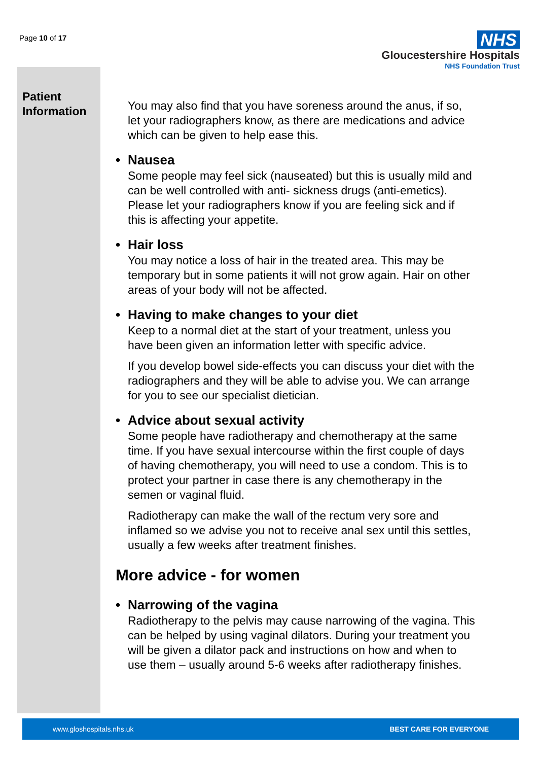Page 10 of 17
NHS
Gloucestershire Hospitals
NHS Foundation Trust
Patient
Information
You may also find that you have soreness around the anus, if so, let your radiographers know, as there are medications and advice which can be given to help ease this.
• Nausea
Some people may feel sick (nauseated) but this is usually mild and can be well controlled with anti- sickness drugs (anti-emetics). Please let your radiographers know if you are feeling sick and if this is affecting your appetite.
• Hair loss
You may notice a loss of hair in the treated area. This may be temporary but in some patients it will not grow again. Hair on other areas of your body will not be affected.
• Having to make changes to your diet
Keep to a normal diet at the start of your treatment, unless you have been given an information letter with specific advice.
If you develop bowel side-effects you can discuss your diet with the radiographers and they will be able to advise you. We can arrange for you to see our specialist dietician.
• Advice about sexual activity
Some people have radiotherapy and chemotherapy at the same time. If you have sexual intercourse within the first couple of days of having chemotherapy, you will need to use a condom. This is to protect your partner in case there is any chemotherapy in the semen or vaginal fluid.
Radiotherapy can make the wall of the rectum very sore and inflamed so we advise you not to receive anal sex until this settles, usually a few weeks after treatment finishes.
More advice - for women
• Narrowing of the vagina
Radiotherapy to the pelvis may cause narrowing of the vagina. This can be helped by using vaginal dilators. During your treatment you will be given a dilator pack and instructions on how and when to use them – usually around 5-6 weeks after radiotherapy finishes.
www.gloshospitals.nhs.uk BEST CARE FOR EVERYONE